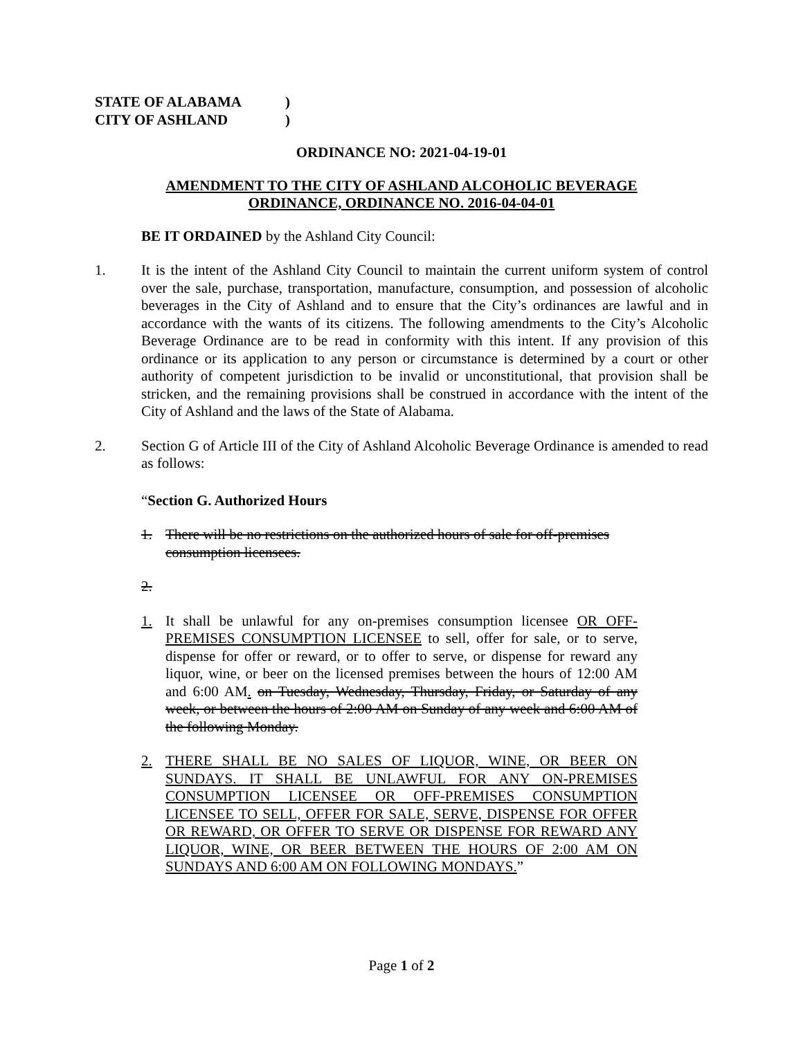STATE OF ALABAMA)
CITY OF ASHLAND)
ORDINANCE NO: 2021-04-19-01
AMENDMENT TO THE CITY OF ASHLAND ALCOHOLIC BEVERAGE
ORDINANCE, ORDINANCE NO. 2016-04-04-01
BE IT ORDAINED by the Ashland City Council:
1. It is the intent of the Ashland City Council to maintain the current uniform system of control over the sale, purchase, transportation, manufacture, consumption, and possession of alcoholic beverages in the City of Ashland and to ensure that the City’s ordinances are lawful and in accordance with the wants of its citizens. The following amendments to the City’s Alcoholic Beverage Ordinance are to be read in conformity with this intent. If any provision of this ordinance or its application to any person or circumstance is determined by a court or other authority of competent jurisdiction to be invalid or unconstitutional, that provision shall be stricken, and the remaining provisions shall be construed in accordance with the intent of the City of Ashland and the laws of the State of Alabama.
2. Section G of Article III of the City of Ashland Alcoholic Beverage Ordinance is amended to read as follows:
“Section G. Authorized Hours
1. There will be no restrictions on the authorized hours of sale for off-premises consumption licensees.
2.
1. It shall be unlawful for any on-premises consumption licensee OR OFF-PREMISES CONSUMPTION LICENSEE to sell, offer for sale, or to serve, dispense for offer or reward, or to offer to serve, or dispense for reward any liquor, wine, or beer on the licensed premises between the hours of 12:00 AM and 6:00 AM. on Tuesday, Wednesday, Thursday, Friday, or Saturday of any week, or between the hours of 2:00 AM on Sunday of any week and 6:00 AM of the following Monday.
2. THERE SHALL BE NO SALES OF LIQUOR, WINE, OR BEER ON SUNDAYS. IT SHALL BE UNLAWFUL FOR ANY ON-PREMISES CONSUMPTION LICENSEE OR OFF-PREMISES CONSUMPTION LICENSEE TO SELL, OFFER FOR SALE, SERVE, DISPENSE FOR OFFER OR REWARD, OR OFFER TO SERVE OR DISPENSE FOR REWARD ANY LIQUOR, WINE, OR BEER BETWEEN THE HOURS OF 2:00 AM ON SUNDAYS AND 6:00 AM ON FOLLOWING MONDAYS.”
Page 1 of 2